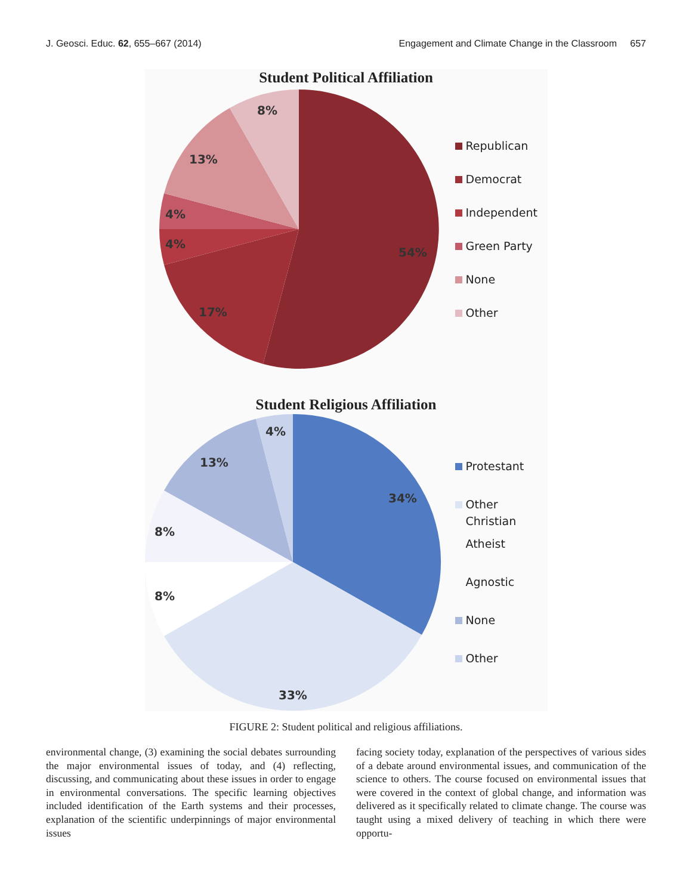J. Geosci. Educ. 62, 655–667 (2014) Engagement and Climate Change in the Classroom 657
Student Political Affiliation
54%
17%
4%
4%
13%
8%
Republican
Democrat
Independent
Green Party
None
Other
Student Religious Affiliation
34%
33%
8%
8%
13%
4%
Protestant
Other
Christian
Atheist
Agnostic
None
Other
FIGURE 2: Student political and religious affiliations.
environmental change, (3) examining the social debates surrounding the major environmental issues of today, and (4) reflecting, discussing, and communicating about these issues in order to engage in environmental conversations. The specific learning objectives included identification of the Earth systems and their processes, explanation of the scientific underpinnings of major environmental issues
facing society today, explanation of the perspectives of various sides of a debate around environmental issues, and communication of the science to others. The course focused on environmental issues that were covered in the context of global change, and information was delivered as it specifically related to climate change. The course was taught using a mixed delivery of teaching in which there were opportu-